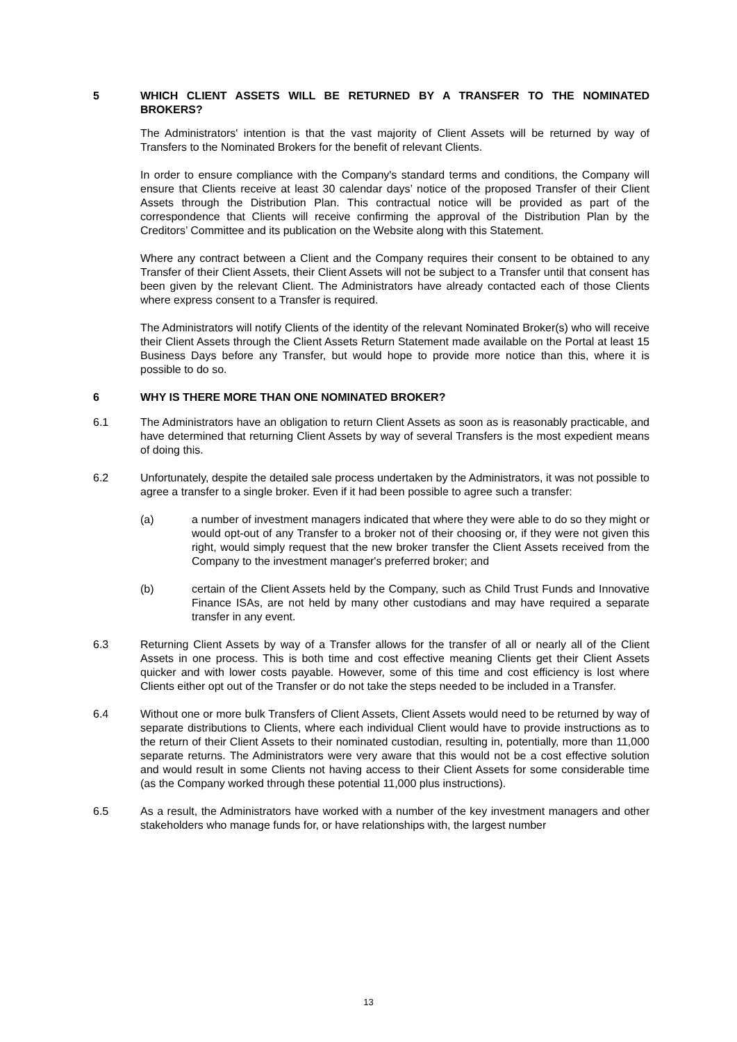5 WHICH CLIENT ASSETS WILL BE RETURNED BY A TRANSFER TO THE NOMINATED BROKERS?
The Administrators' intention is that the vast majority of Client Assets will be returned by way of Transfers to the Nominated Brokers for the benefit of relevant Clients.
In order to ensure compliance with the Company's standard terms and conditions, the Company will ensure that Clients receive at least 30 calendar days’ notice of the proposed Transfer of their Client Assets through the Distribution Plan. This contractual notice will be provided as part of the correspondence that Clients will receive confirming the approval of the Distribution Plan by the Creditors’ Committee and its publication on the Website along with this Statement.
Where any contract between a Client and the Company requires their consent to be obtained to any Transfer of their Client Assets, their Client Assets will not be subject to a Transfer until that consent has been given by the relevant Client. The Administrators have already contacted each of those Clients where express consent to a Transfer is required.
The Administrators will notify Clients of the identity of the relevant Nominated Broker(s) who will receive their Client Assets through the Client Assets Return Statement made available on the Portal at least 15 Business Days before any Transfer, but would hope to provide more notice than this, where it is possible to do so.
6 WHY IS THERE MORE THAN ONE NOMINATED BROKER?
6.1 The Administrators have an obligation to return Client Assets as soon as is reasonably practicable, and have determined that returning Client Assets by way of several Transfers is the most expedient means of doing this.
6.2 Unfortunately, despite the detailed sale process undertaken by the Administrators, it was not possible to agree a transfer to a single broker. Even if it had been possible to agree such a transfer:
(a) a number of investment managers indicated that where they were able to do so they might or would opt-out of any Transfer to a broker not of their choosing or, if they were not given this right, would simply request that the new broker transfer the Client Assets received from the Company to the investment manager's preferred broker; and
(b) certain of the Client Assets held by the Company, such as Child Trust Funds and Innovative Finance ISAs, are not held by many other custodians and may have required a separate transfer in any event.
6.3 Returning Client Assets by way of a Transfer allows for the transfer of all or nearly all of the Client Assets in one process. This is both time and cost effective meaning Clients get their Client Assets quicker and with lower costs payable. However, some of this time and cost efficiency is lost where Clients either opt out of the Transfer or do not take the steps needed to be included in a Transfer.
6.4 Without one or more bulk Transfers of Client Assets, Client Assets would need to be returned by way of separate distributions to Clients, where each individual Client would have to provide instructions as to the return of their Client Assets to their nominated custodian, resulting in, potentially, more than 11,000 separate returns. The Administrators were very aware that this would not be a cost effective solution and would result in some Clients not having access to their Client Assets for some considerable time (as the Company worked through these potential 11,000 plus instructions).
6.5 As a result, the Administrators have worked with a number of the key investment managers and other stakeholders who manage funds for, or have relationships with, the largest number
13